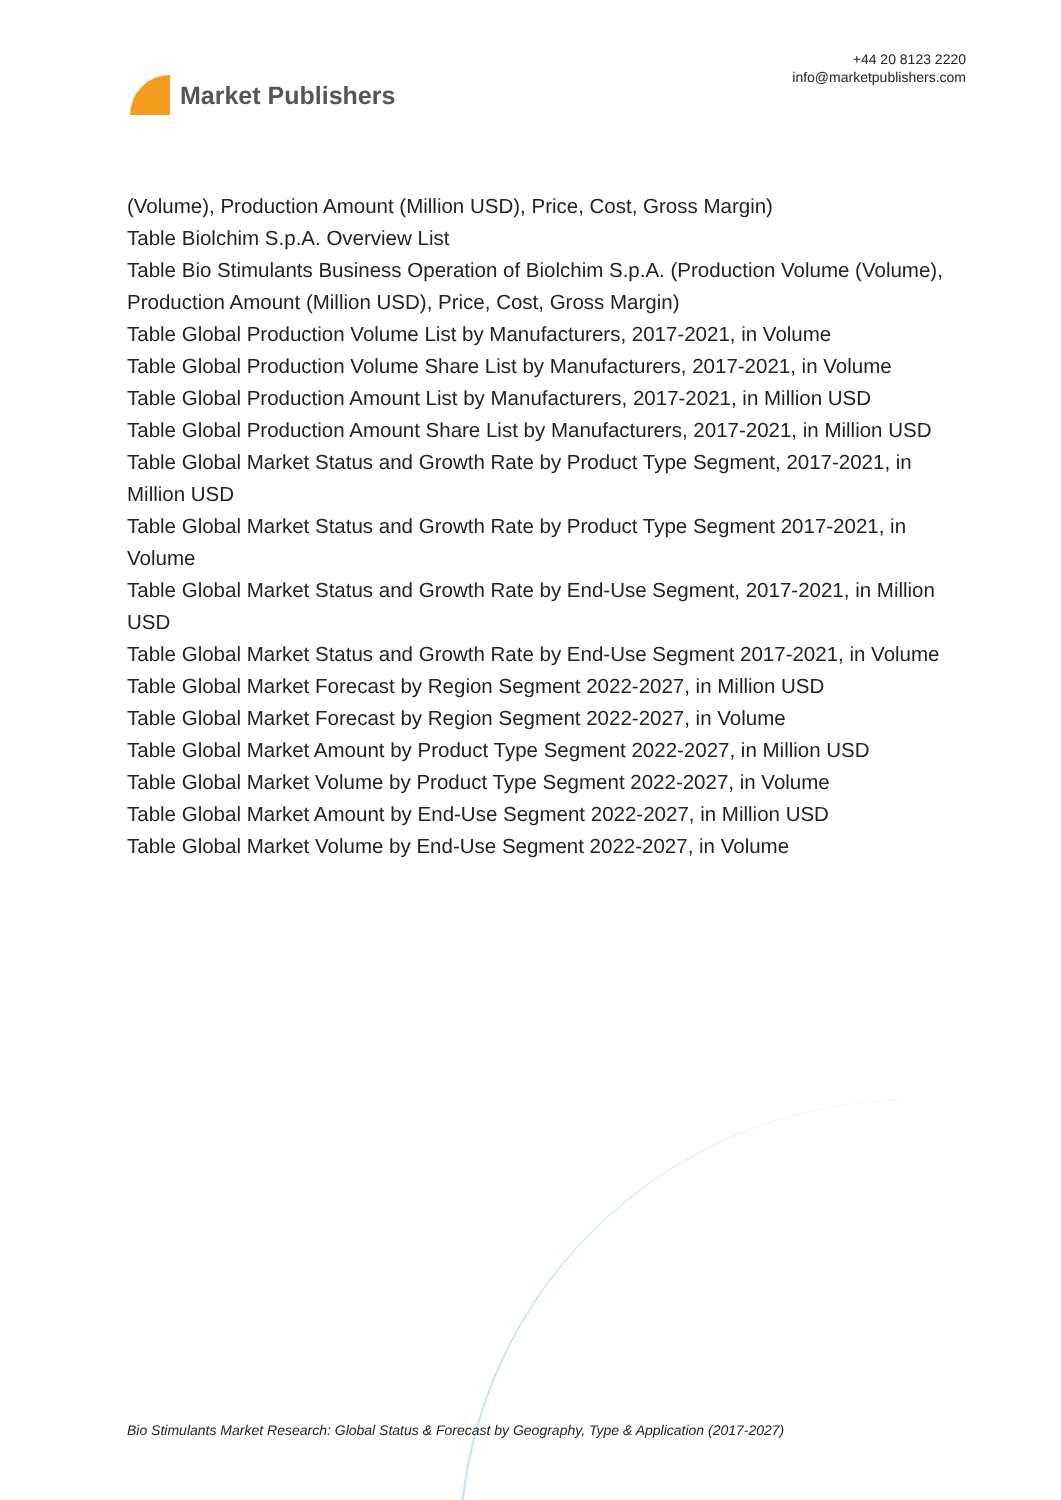Market Publishers
+44 20 8123 2220
info@marketpublishers.com
(Volume), Production Amount (Million USD), Price, Cost, Gross Margin)
Table Biolchim S.p.A. Overview List
Table Bio Stimulants Business Operation of Biolchim S.p.A. (Production Volume (Volume), Production Amount (Million USD), Price, Cost, Gross Margin)
Table Global Production Volume List by Manufacturers, 2017-2021, in Volume
Table Global Production Volume Share List by Manufacturers, 2017-2021, in Volume
Table Global Production Amount List by Manufacturers, 2017-2021, in Million USD
Table Global Production Amount Share List by Manufacturers, 2017-2021, in Million USD
Table Global Market Status and Growth Rate by Product Type Segment, 2017-2021, in Million USD
Table Global Market Status and Growth Rate by Product Type Segment 2017-2021, in Volume
Table Global Market Status and Growth Rate by End-Use Segment, 2017-2021, in Million USD
Table Global Market Status and Growth Rate by End-Use Segment 2017-2021, in Volume
Table Global Market Forecast by Region Segment 2022-2027, in Million USD
Table Global Market Forecast by Region Segment 2022-2027, in Volume
Table Global Market Amount by Product Type Segment 2022-2027, in Million USD
Table Global Market Volume by Product Type Segment 2022-2027, in Volume
Table Global Market Amount by End-Use Segment 2022-2027, in Million USD
Table Global Market Volume by End-Use Segment 2022-2027, in Volume
Bio Stimulants Market Research: Global Status & Forecast by Geography, Type & Application (2017-2027)